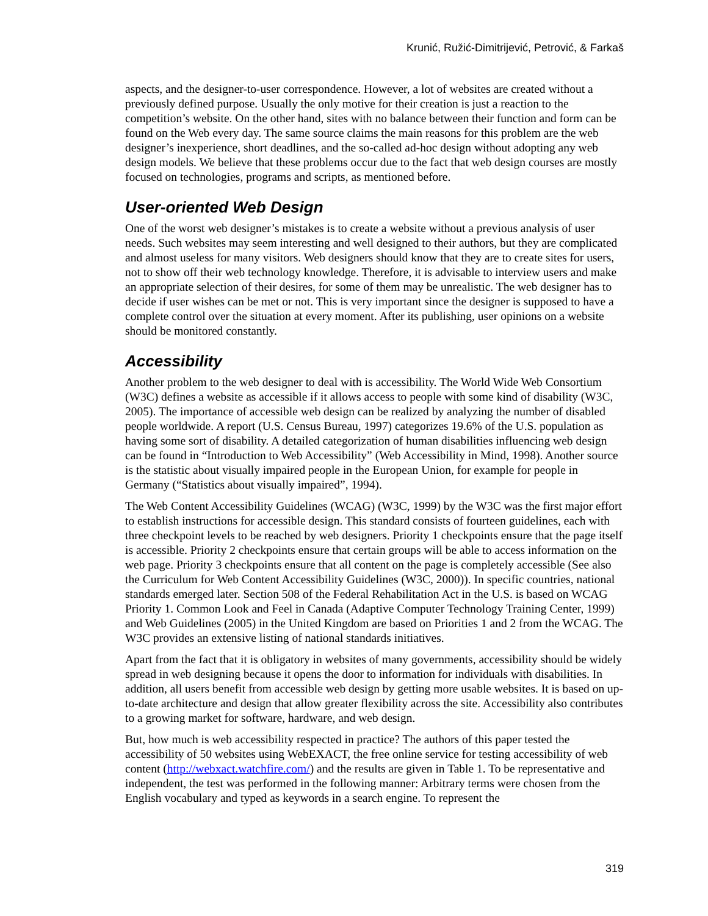Krunić, Ružić-Dimitrijević, Petrović, & Farkaš
aspects, and the designer-to-user correspondence. However, a lot of websites are created without a previously defined purpose. Usually the only motive for their creation is just a reaction to the competition’s website. On the other hand, sites with no balance between their function and form can be found on the Web every day. The same source claims the main reasons for this problem are the web designer’s inexperience, short deadlines, and the so-called ad-hoc design without adopting any web design models. We believe that these problems occur due to the fact that web design courses are mostly focused on technologies, programs and scripts, as mentioned before.
User-oriented Web Design
One of the worst web designer’s mistakes is to create a website without a previous analysis of user needs. Such websites may seem interesting and well designed to their authors, but they are complicated and almost useless for many visitors. Web designers should know that they are to create sites for users, not to show off their web technology knowledge. Therefore, it is advisable to interview users and make an appropriate selection of their desires, for some of them may be unrealistic. The web designer has to decide if user wishes can be met or not. This is very important since the designer is supposed to have a complete control over the situation at every moment. After its publishing, user opinions on a website should be monitored constantly.
Accessibility
Another problem to the web designer to deal with is accessibility. The World Wide Web Consortium (W3C) defines a website as accessible if it allows access to people with some kind of disability (W3C, 2005). The importance of accessible web design can be realized by analyzing the number of disabled people worldwide. A report (U.S. Census Bureau, 1997) categorizes 19.6% of the U.S. population as having some sort of disability. A detailed categorization of human disabilities influencing web design can be found in “Introduction to Web Accessibility” (Web Accessibility in Mind, 1998). Another source is the statistic about visually impaired people in the European Union, for example for people in Germany (“Statistics about visually impaired”, 1994).
The Web Content Accessibility Guidelines (WCAG) (W3C, 1999) by the W3C was the first major effort to establish instructions for accessible design. This standard consists of fourteen guidelines, each with three checkpoint levels to be reached by web designers. Priority 1 checkpoints ensure that the page itself is accessible. Priority 2 checkpoints ensure that certain groups will be able to access information on the web page. Priority 3 checkpoints ensure that all content on the page is completely accessible (See also the Curriculum for Web Content Accessibility Guidelines (W3C, 2000)). In specific countries, national standards emerged later. Section 508 of the Federal Rehabilitation Act in the U.S. is based on WCAG Priority 1. Common Look and Feel in Canada (Adaptive Computer Technology Training Center, 1999) and Web Guidelines (2005) in the United Kingdom are based on Priorities 1 and 2 from the WCAG. The W3C provides an extensive listing of national standards initiatives.
Apart from the fact that it is obligatory in websites of many governments, accessibility should be widely spread in web designing because it opens the door to information for individuals with disabilities. In addition, all users benefit from accessible web design by getting more usable websites. It is based on up-to-date architecture and design that allow greater flexibility across the site. Accessibility also contributes to a growing market for software, hardware, and web design.
But, how much is web accessibility respected in practice? The authors of this paper tested the accessibility of 50 websites using WebEXACT, the free online service for testing accessibility of web content (http://webxact.watchfire.com/) and the results are given in Table 1. To be representative and independent, the test was performed in the following manner: Arbitrary terms were chosen from the English vocabulary and typed as keywords in a search engine. To represent the
319